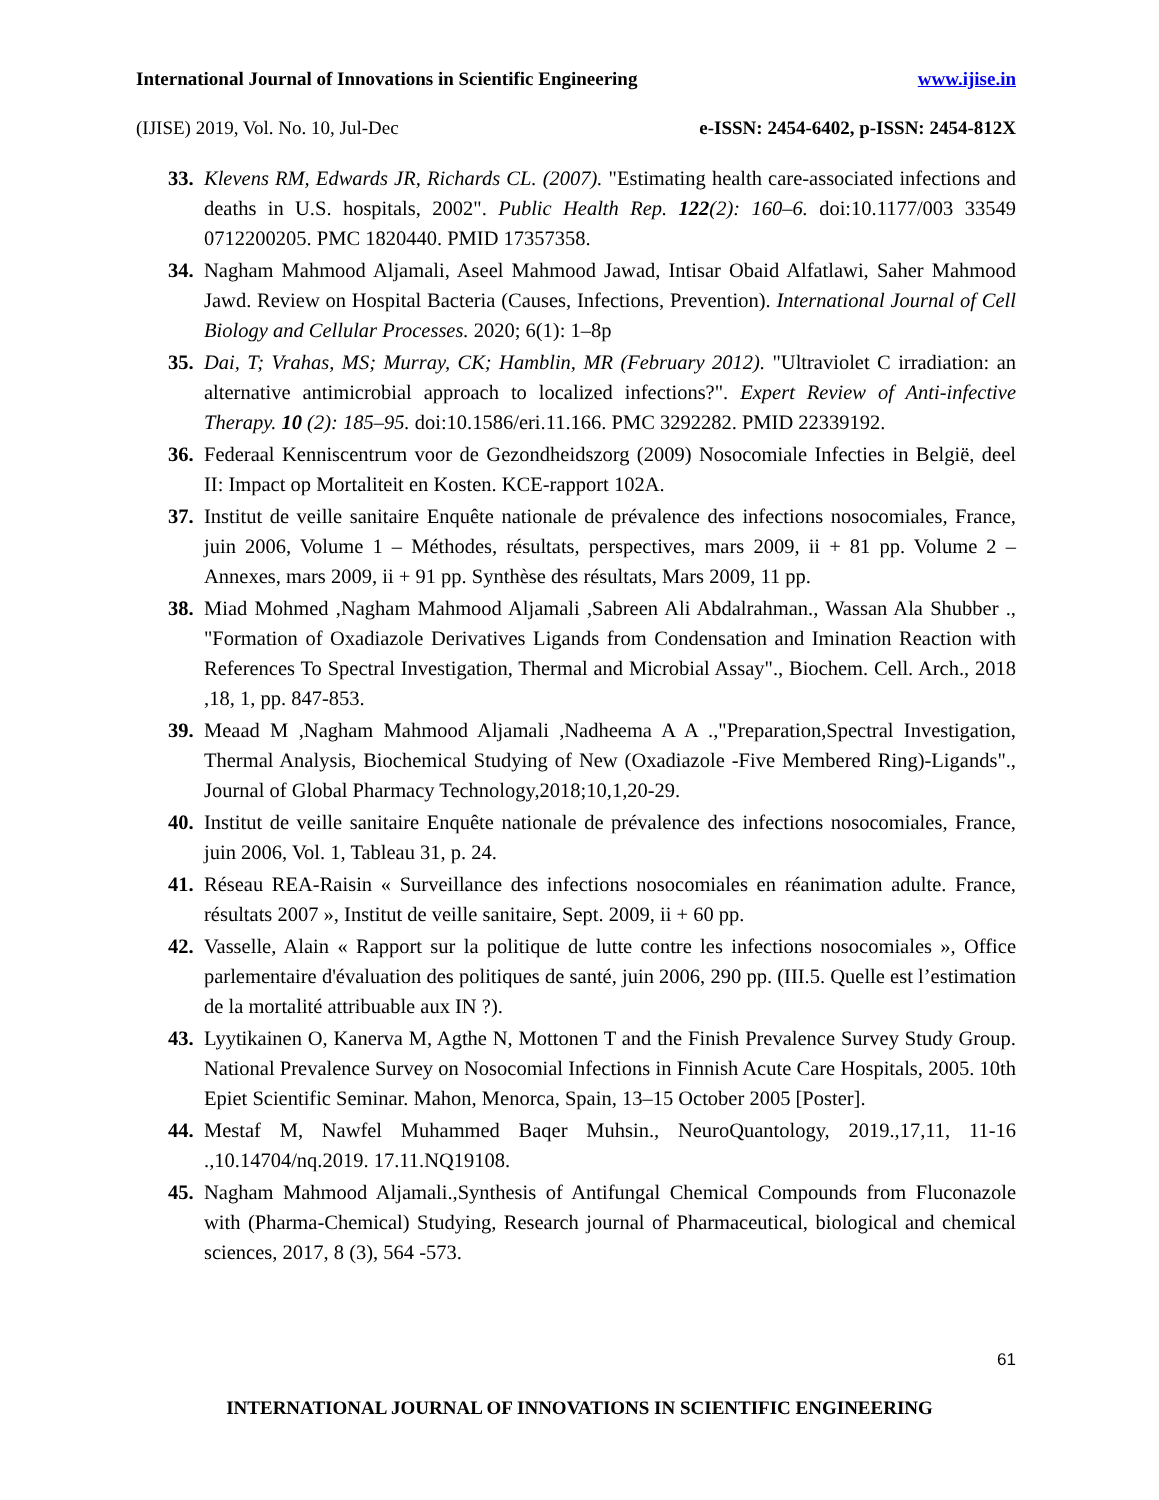International Journal of Innovations in Scientific Engineering www.ijise.in
(IJISE) 2019, Vol. No. 10, Jul-Dec e-ISSN: 2454-6402, p-ISSN: 2454-812X
33. Klevens RM, Edwards JR, Richards CL. (2007). "Estimating health care-associated infections and deaths in U.S. hospitals, 2002". Public Health Rep. 122(2): 160–6. doi:10.1177/003 33549 0712200205. PMC 1820440. PMID 17357358.
34. Nagham Mahmood Aljamali, Aseel Mahmood Jawad, Intisar Obaid Alfatlawi, Saher Mahmood Jawd. Review on Hospital Bacteria (Causes, Infections, Prevention). International Journal of Cell Biology and Cellular Processes. 2020; 6(1): 1–8p
35. Dai, T; Vrahas, MS; Murray, CK; Hamblin, MR (February 2012). "Ultraviolet C irradiation: an alternative antimicrobial approach to localized infections?". Expert Review of Anti-infective Therapy. 10 (2): 185–95. doi:10.1586/eri.11.166. PMC 3292282. PMID 22339192.
36. Federaal Kenniscentrum voor de Gezondheidszorg (2009) Nosocomiale Infecties in België, deel II: Impact op Mortaliteit en Kosten. KCE-rapport 102A.
37. Institut de veille sanitaire Enquête nationale de prévalence des infections nosocomiales, France, juin 2006, Volume 1 – Méthodes, résultats, perspectives, mars 2009, ii + 81 pp. Volume 2 – Annexes, mars 2009, ii + 91 pp. Synthèse des résultats, Mars 2009, 11 pp.
38. Miad Mohmed ,Nagham Mahmood Aljamali ,Sabreen Ali Abdalrahman., Wassan Ala Shubber ., "Formation of Oxadiazole Derivatives Ligands from Condensation and Imination Reaction with References To Spectral Investigation, Thermal and Microbial Assay"., Biochem. Cell. Arch., 2018 ,18, 1, pp. 847-853.
39. Meaad M ,Nagham Mahmood Aljamali ,Nadheema A A .,"Preparation,Spectral Investigation, Thermal Analysis, Biochemical Studying of New (Oxadiazole -Five Membered Ring)-Ligands"., Journal of Global Pharmacy Technology,2018;10,1,20-29.
40. Institut de veille sanitaire Enquête nationale de prévalence des infections nosocomiales, France, juin 2006, Vol. 1, Tableau 31, p. 24.
41. Réseau REA-Raisin « Surveillance des infections nosocomiales en réanimation adulte. France, résultats 2007 », Institut de veille sanitaire, Sept. 2009, ii + 60 pp.
42. Vasselle, Alain « Rapport sur la politique de lutte contre les infections nosocomiales », Office parlementaire d'évaluation des politiques de santé, juin 2006, 290 pp. (III.5. Quelle est l’estimation de la mortalité attribuable aux IN ?).
43. Lyytikainen O, Kanerva M, Agthe N, Mottonen T and the Finish Prevalence Survey Study Group. National Prevalence Survey on Nosocomial Infections in Finnish Acute Care Hospitals, 2005. 10th Epiet Scientific Seminar. Mahon, Menorca, Spain, 13–15 October 2005 [Poster].
44. Mestaf M, Nawfel Muhammed Baqer Muhsin., NeuroQuantology, 2019.,17,11, 11-16 .,10.14704/nq.2019. 17.11.NQ19108.
45. Nagham Mahmood Aljamali.,Synthesis of Antifungal Chemical Compounds from Fluconazole with (Pharma-Chemical) Studying, Research journal of Pharmaceutical, biological and chemical sciences, 2017, 8 (3), 564 -573.
61
INTERNATIONAL JOURNAL OF INNOVATIONS IN SCIENTIFIC ENGINEERING